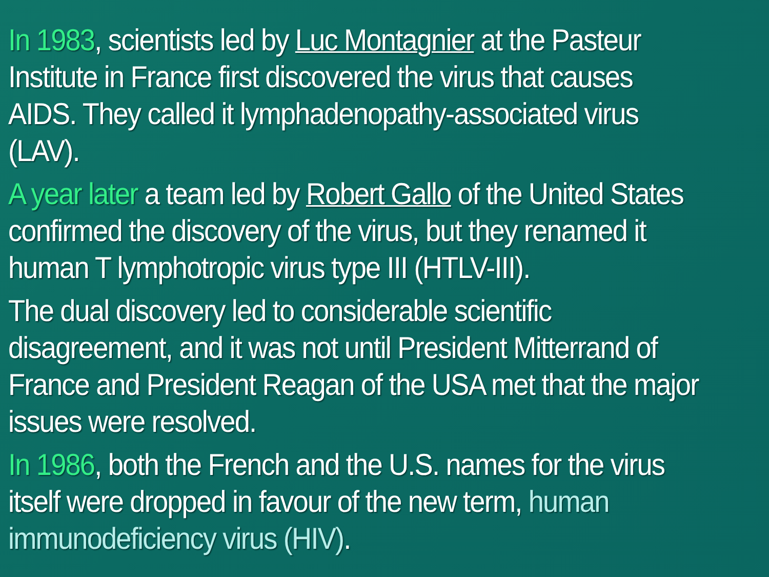In 1983, scientists led by Luc Montagnier at the Pasteur Institute in France first discovered the virus that causes AIDS. They called it lymphadenopathy-associated virus (LAV).
A year later a team led by Robert Gallo of the United States confirmed the discovery of the virus, but they renamed it human T lymphotropic virus type III (HTLV-III).
The dual discovery led to considerable scientific disagreement, and it was not until President Mitterrand of France and President Reagan of the USA met that the major issues were resolved.
In 1986, both the French and the U.S. names for the virus itself were dropped in favour of the new term, human immunodeficiency virus (HIV).